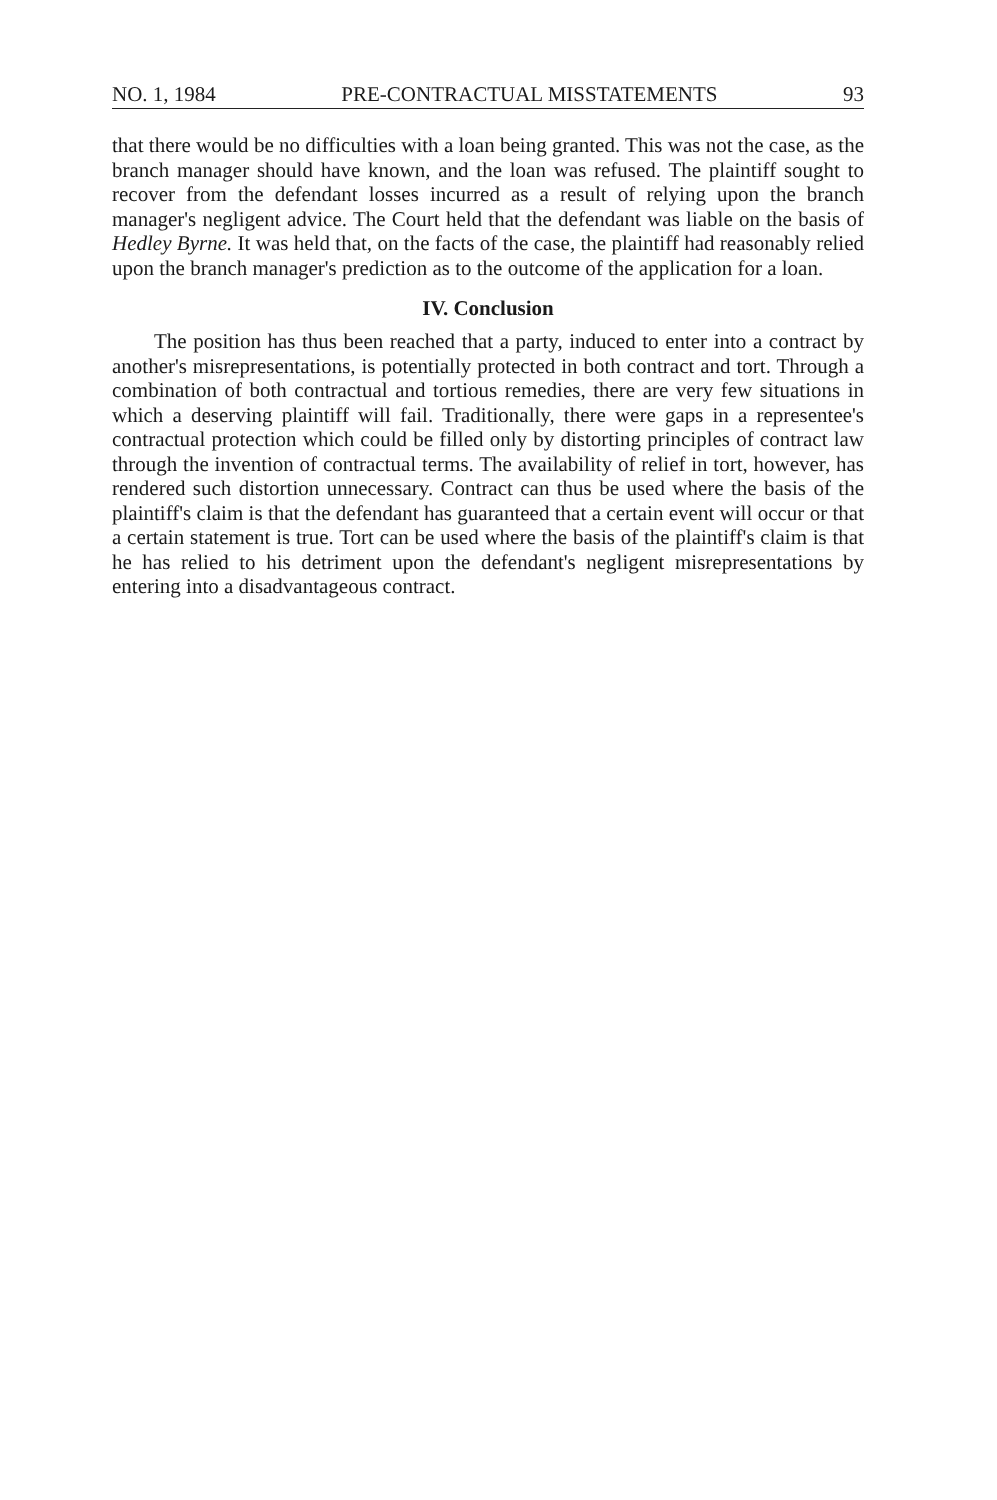NO. 1, 1984 PRE-CONTRACTUAL MISSTATEMENTS 93
that there would be no difficulties with a loan being granted. This was not the case, as the branch manager should have known, and the loan was refused. The plaintiff sought to recover from the defendant losses incurred as a result of relying upon the branch manager's negligent advice. The Court held that the defendant was liable on the basis of Hedley Byrne. It was held that, on the facts of the case, the plaintiff had reasonably relied upon the branch manager's prediction as to the outcome of the application for a loan.
IV. Conclusion
The position has thus been reached that a party, induced to enter into a contract by another's misrepresentations, is potentially protected in both contract and tort. Through a combination of both contractual and tortious remedies, there are very few situations in which a deserving plaintiff will fail. Traditionally, there were gaps in a representee's contractual protection which could be filled only by distorting principles of contract law through the invention of contractual terms. The availability of relief in tort, however, has rendered such distortion unnecessary. Contract can thus be used where the basis of the plaintiff's claim is that the defendant has guaranteed that a certain event will occur or that a certain statement is true. Tort can be used where the basis of the plaintiff's claim is that he has relied to his detriment upon the defendant's negligent misrepresentations by entering into a disadvantageous contract.